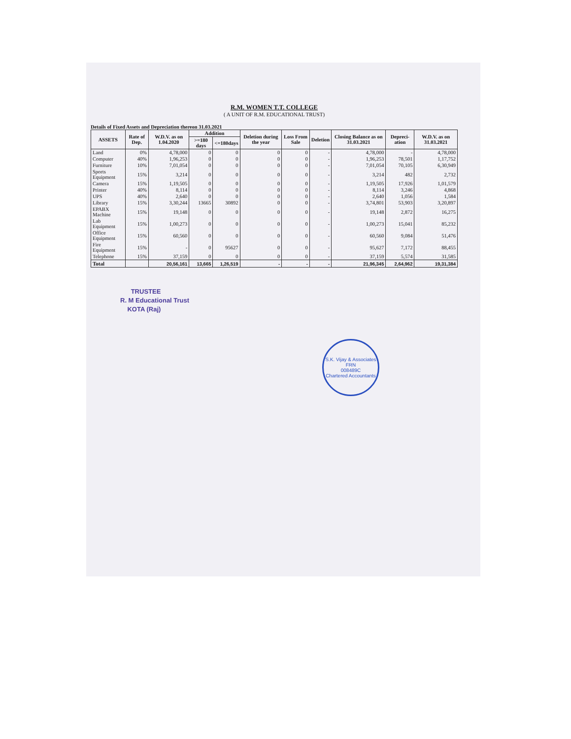R.M. WOMEN T.T. COLLEGE
( A UNIT OF R.M. EDUCATIONAL TRUST)
Details of Fixed Assets and Depreciation thereon 31.03.2021
| ASSETS | Rate of Dep. | W.D.V. as on 1.04.2020 | Addition | | Deletion during the year | Loss From Sale | Deletion | Closing Balance as on 31.03.2021 | Depreci-ation | W.D.V. as on 31.03.2021 |
| --- | --- | --- | --- | --- | --- | --- | --- | --- | --- | --- |
| | | | >=180 days | <=180days | | | | | | |
| Land | 0% | 4,78,000 | 0 | 0 | 0 | 0 | - | 4,78,000 | - | 4,78,000 |
| Computer | 40% | 1,96,253 | 0 | 0 | 0 | 0 | - | 1,96,253 | 78,501 | 1,17,752 |
| Furniture | 10% | 7,01,054 | 0 | 0 | 0 | 0 | - | 7,01,054 | 70,105 | 6,30,949 |
| Sports Equipment | 15% | 3,214 | 0 | 0 | 0 | 0 | - | 3,214 | 482 | 2,732 |
| Camera | 15% | 1,19,505 | 0 | 0 | 0 | 0 | - | 1,19,505 | 17,926 | 1,01,579 |
| Printer | 40% | 8,114 | 0 | 0 | 0 | 0 | - | 8,114 | 3,246 | 4,868 |
| UPS | 40% | 2,640 | 0 | 0 | 0 | 0 | - | 2,640 | 1,056 | 1,584 |
| Library | 15% | 3,30,244 | 13665 | 30892 | 0 | 0 | - | 3,74,801 | 53,903 | 3,20,897 |
| EPABX Machine | 15% | 19,148 | 0 | 0 | 0 | 0 | - | 19,148 | 2,872 | 16,275 |
| Lab Equipment | 15% | 1,00,273 | 0 | 0 | 0 | 0 | - | 1,00,273 | 15,041 | 85,232 |
| Office Equipment | 15% | 60,560 | 0 | 0 | 0 | 0 | - | 60,560 | 9,084 | 51,476 |
| Fire Equipment | 15% | - | 0 | 95627 | 0 | 0 | - | 95,627 | 7,172 | 88,455 |
| Telephone | 15% | 37,159 | 0 | 0 | 0 | 0 | - | 37,159 | 5,574 | 31,585 |
| Total | | 20,56,161 | 13,665 | 1,26,519 | - | - | - | 21,96,345 | 2,64,962 | 19,31,384 |
TRUSTEE
R. M Educational Trust
KOTA (Raj)
S.K. Vijay & Associates
FRN
008489C
Chartered Accountants